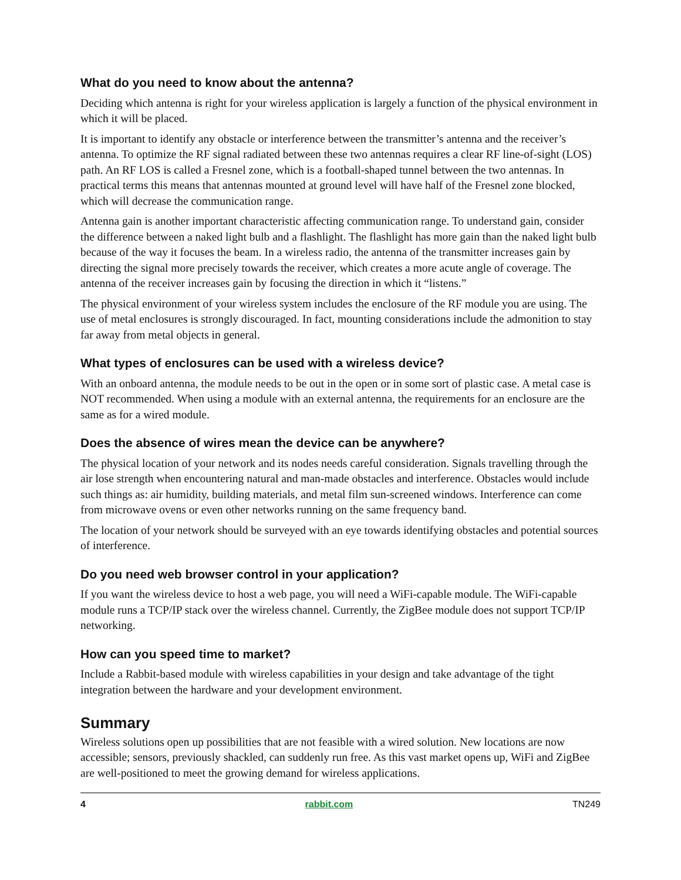What do you need to know about the antenna?
Deciding which antenna is right for your wireless application is largely a function of the physical environment in which it will be placed.
It is important to identify any obstacle or interference between the transmitter’s antenna and the receiver’s antenna. To optimize the RF signal radiated between these two antennas requires a clear RF line-of-sight (LOS) path. An RF LOS is called a Fresnel zone, which is a football-shaped tunnel between the two antennas. In practical terms this means that antennas mounted at ground level will have half of the Fresnel zone blocked, which will decrease the communication range.
Antenna gain is another important characteristic affecting communication range. To understand gain, consider the difference between a naked light bulb and a flashlight. The flashlight has more gain than the naked light bulb because of the way it focuses the beam. In a wireless radio, the antenna of the transmitter increases gain by directing the signal more precisely towards the receiver, which creates a more acute angle of coverage. The antenna of the receiver increases gain by focusing the direction in which it “listens.”
The physical environment of your wireless system includes the enclosure of the RF module you are using. The use of metal enclosures is strongly discouraged. In fact, mounting considerations include the admonition to stay far away from metal objects in general.
What types of enclosures can be used with a wireless device?
With an onboard antenna, the module needs to be out in the open or in some sort of plastic case. A metal case is NOT recommended. When using a module with an external antenna, the requirements for an enclosure are the same as for a wired module.
Does the absence of wires mean the device can be anywhere?
The physical location of your network and its nodes needs careful consideration. Signals travelling through the air lose strength when encountering natural and man-made obstacles and interference. Obstacles would include such things as: air humidity, building materials, and metal film sun-screened windows. Interference can come from microwave ovens or even other networks running on the same frequency band.
The location of your network should be surveyed with an eye towards identifying obstacles and potential sources of interference.
Do you need web browser control in your application?
If you want the wireless device to host a web page, you will need a WiFi-capable module. The WiFi-capable module runs a TCP/IP stack over the wireless channel. Currently, the ZigBee module does not support TCP/IP networking.
How can you speed time to market?
Include a Rabbit-based module with wireless capabilities in your design and take advantage of the tight integration between the hardware and your development environment.
Summary
Wireless solutions open up possibilities that are not feasible with a wired solution. New locations are now accessible; sensors, previously shackled, can suddenly run free. As this vast market opens up, WiFi and ZigBee are well-positioned to meet the growing demand for wireless applications.
4 rabbit.com TN249